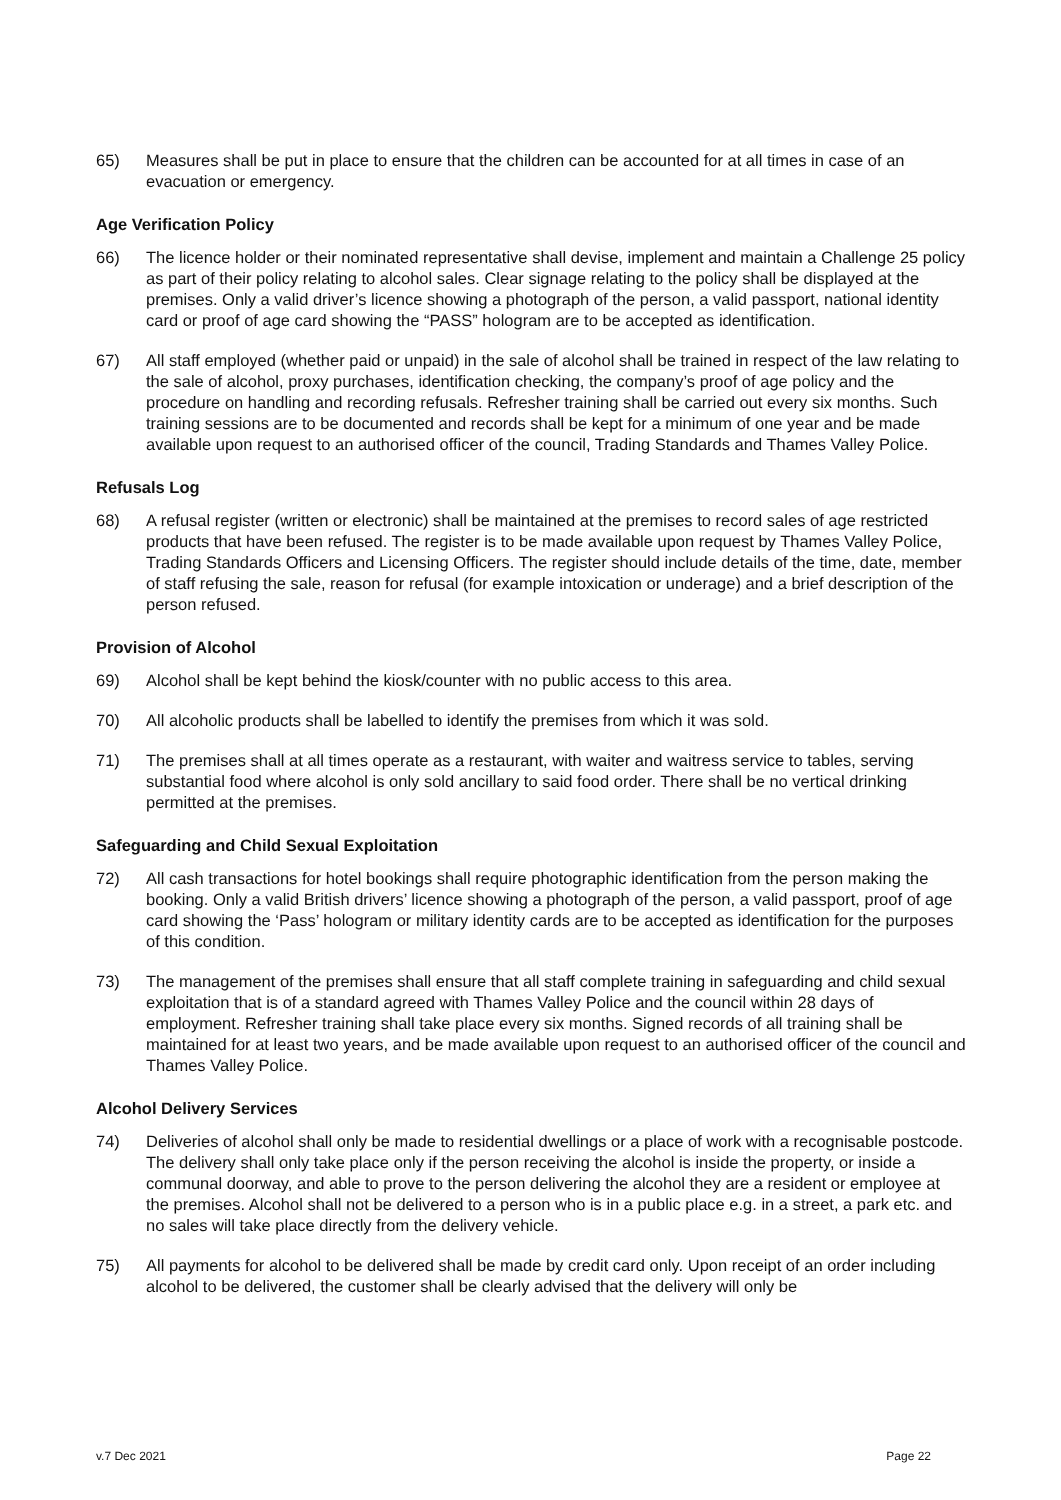65) Measures shall be put in place to ensure that the children can be accounted for at all times in case of an evacuation or emergency.
Age Verification Policy
66) The licence holder or their nominated representative shall devise, implement and maintain a Challenge 25 policy as part of their policy relating to alcohol sales. Clear signage relating to the policy shall be displayed at the premises. Only a valid driver’s licence showing a photograph of the person, a valid passport, national identity card or proof of age card showing the “PASS” hologram are to be accepted as identification.
67) All staff employed (whether paid or unpaid) in the sale of alcohol shall be trained in respect of the law relating to the sale of alcohol, proxy purchases, identification checking, the company’s proof of age policy and the procedure on handling and recording refusals. Refresher training shall be carried out every six months. Such training sessions are to be documented and records shall be kept for a minimum of one year and be made available upon request to an authorised officer of the council, Trading Standards and Thames Valley Police.
Refusals Log
68) A refusal register (written or electronic) shall be maintained at the premises to record sales of age restricted products that have been refused. The register is to be made available upon request by Thames Valley Police, Trading Standards Officers and Licensing Officers. The register should include details of the time, date, member of staff refusing the sale, reason for refusal (for example intoxication or underage) and a brief description of the person refused.
Provision of Alcohol
69) Alcohol shall be kept behind the kiosk/counter with no public access to this area.
70) All alcoholic products shall be labelled to identify the premises from which it was sold.
71) The premises shall at all times operate as a restaurant, with waiter and waitress service to tables, serving substantial food where alcohol is only sold ancillary to said food order. There shall be no vertical drinking permitted at the premises.
Safeguarding and Child Sexual Exploitation
72) All cash transactions for hotel bookings shall require photographic identification from the person making the booking. Only a valid British drivers’ licence showing a photograph of the person, a valid passport, proof of age card showing the ‘Pass’ hologram or military identity cards are to be accepted as identification for the purposes of this condition.
73) The management of the premises shall ensure that all staff complete training in safeguarding and child sexual exploitation that is of a standard agreed with Thames Valley Police and the council within 28 days of employment. Refresher training shall take place every six months. Signed records of all training shall be maintained for at least two years, and be made available upon request to an authorised officer of the council and Thames Valley Police.
Alcohol Delivery Services
74) Deliveries of alcohol shall only be made to residential dwellings or a place of work with a recognisable postcode. The delivery shall only take place only if the person receiving the alcohol is inside the property, or inside a communal doorway, and able to prove to the person delivering the alcohol they are a resident or employee at the premises. Alcohol shall not be delivered to a person who is in a public place e.g. in a street, a park etc. and no sales will take place directly from the delivery vehicle.
75) All payments for alcohol to be delivered shall be made by credit card only. Upon receipt of an order including alcohol to be delivered, the customer shall be clearly advised that the delivery will only be
v.7 Dec 2021 Page 22